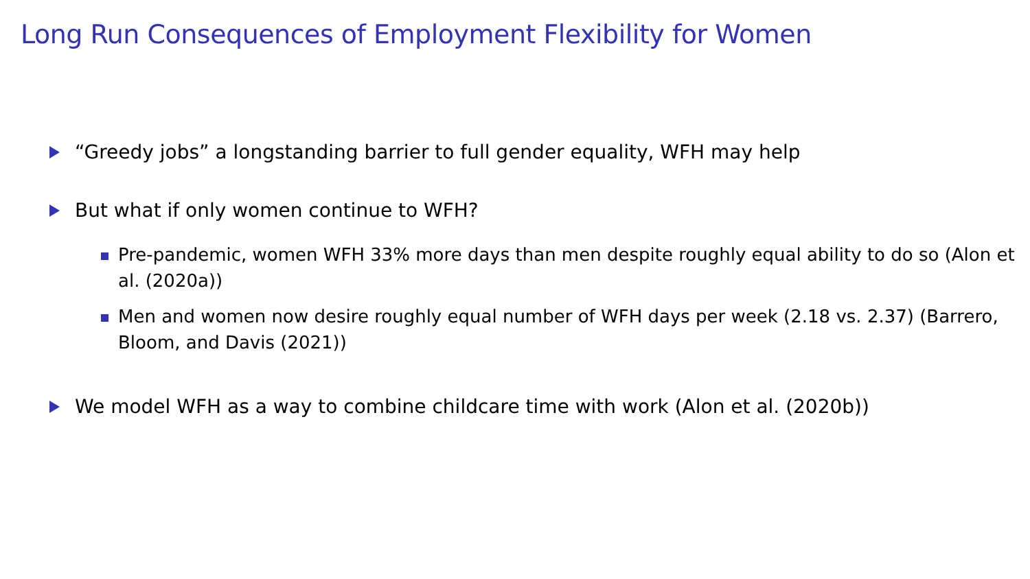Long Run Consequences of Employment Flexibility for Women
“Greedy jobs” a longstanding barrier to full gender equality, WFH may help
But what if only women continue to WFH?
Pre-pandemic, women WFH 33% more days than men despite roughly equal ability to do so (Alon et al. (2020a))
Men and women now desire roughly equal number of WFH days per week (2.18 vs. 2.37) (Barrero, Bloom, and Davis (2021))
We model WFH as a way to combine childcare time with work (Alon et al. (2020b))